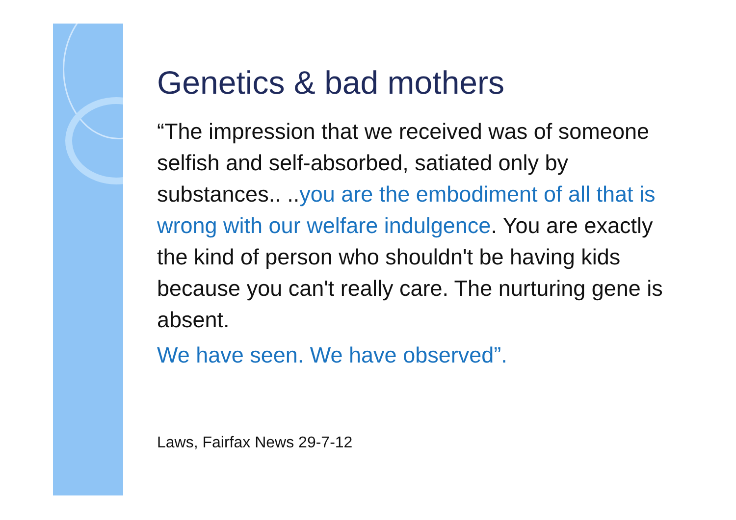Genetics & bad mothers
“The impression that we received was of someone selfish and self-absorbed, satiated only by substances.. ..you are the embodiment of all that is wrong with our welfare indulgence. You are exactly the kind of person who shouldn't be having kids because you can't really care. The nurturing gene is absent.
We have seen. We have observed”.
Laws, Fairfax News 29-7-12